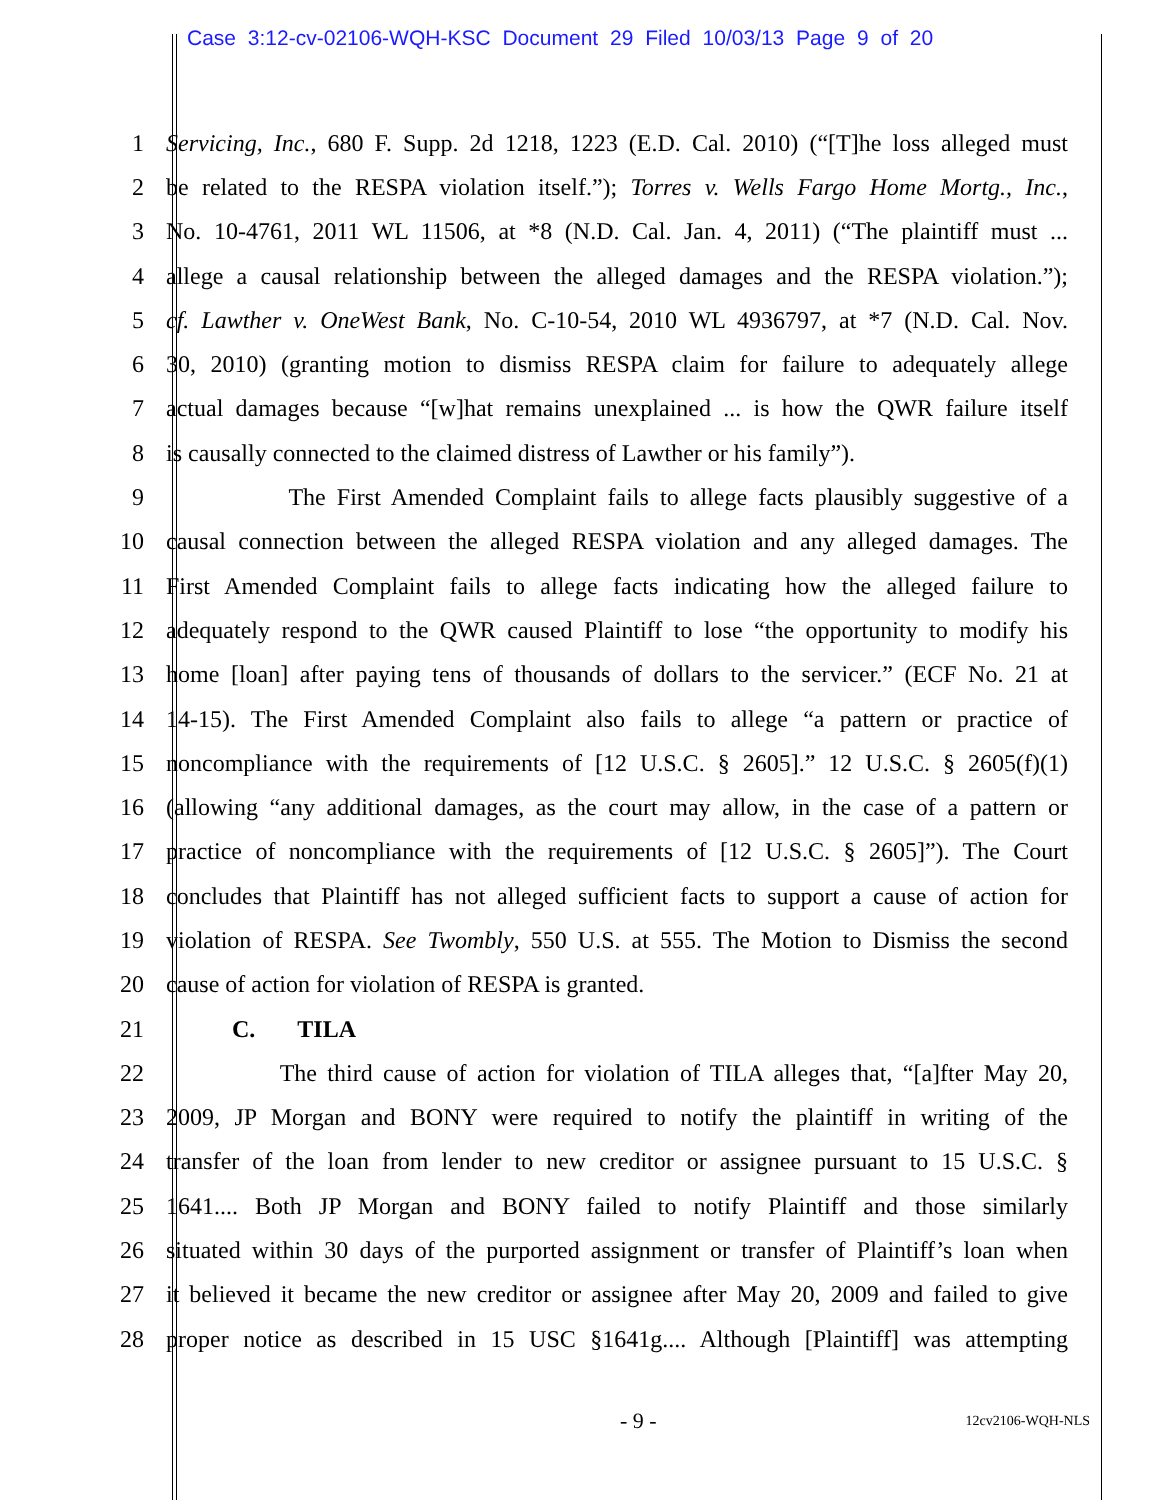Case 3:12-cv-02106-WQH-KSC Document 29 Filed 10/03/13 Page 9 of 20
1 Servicing, Inc., 680 F. Supp. 2d 1218, 1223 (E.D. Cal. 2010) (“[T]he loss alleged must
2 be related to the RESPA violation itself.”); Torres v. Wells Fargo Home Mortg., Inc.,
3 No. 10-4761, 2011 WL 11506, at *8 (N.D. Cal. Jan. 4, 2011) (“The plaintiff must ...
4 allege a causal relationship between the alleged damages and the RESPA violation.”);
5 cf. Lawther v. OneWest Bank, No. C-10-54, 2010 WL 4936797, at *7 (N.D. Cal. Nov.
6 30, 2010) (granting motion to dismiss RESPA claim for failure to adequately allege
7 actual damages because “[w]hat remains unexplained ... is how the QWR failure itself
8 is causally connected to the claimed distress of Lawther or his family”).
9 The First Amended Complaint fails to allege facts plausibly suggestive of a
10 causal connection between the alleged RESPA violation and any alleged damages. The
11 First Amended Complaint fails to allege facts indicating how the alleged failure to
12 adequately respond to the QWR caused Plaintiff to lose “the opportunity to modify his
13 home [loan] after paying tens of thousands of dollars to the servicer.” (ECF No. 21 at
14 14-15). The First Amended Complaint also fails to allege “a pattern or practice of
15 noncompliance with the requirements of [12 U.S.C. § 2605].” 12 U.S.C. § 2605(f)(1)
16 (allowing “any additional damages, as the court may allow, in the case of a pattern or
17 practice of noncompliance with the requirements of [12 U.S.C. § 2605]”). The Court
18 concludes that Plaintiff has not alleged sufficient facts to support a cause of action for
19 violation of RESPA. See Twombly, 550 U.S. at 555. The Motion to Dismiss the second
20 cause of action for violation of RESPA is granted.
21 C. TILA
22 The third cause of action for violation of TILA alleges that, “[a]fter May 20,
23 2009, JP Morgan and BONY were required to notify the plaintiff in writing of the
24 transfer of the loan from lender to new creditor or assignee pursuant to 15 U.S.C. §
25 1641.... Both JP Morgan and BONY failed to notify Plaintiff and those similarly
26 situated within 30 days of the purported assignment or transfer of Plaintiff’s loan when
27 it believed it became the new creditor or assignee after May 20, 2009 and failed to give
28 proper notice as described in 15 USC §1641g.... Although [Plaintiff] was attempting
- 9 - 12cv2106-WQH-NLS